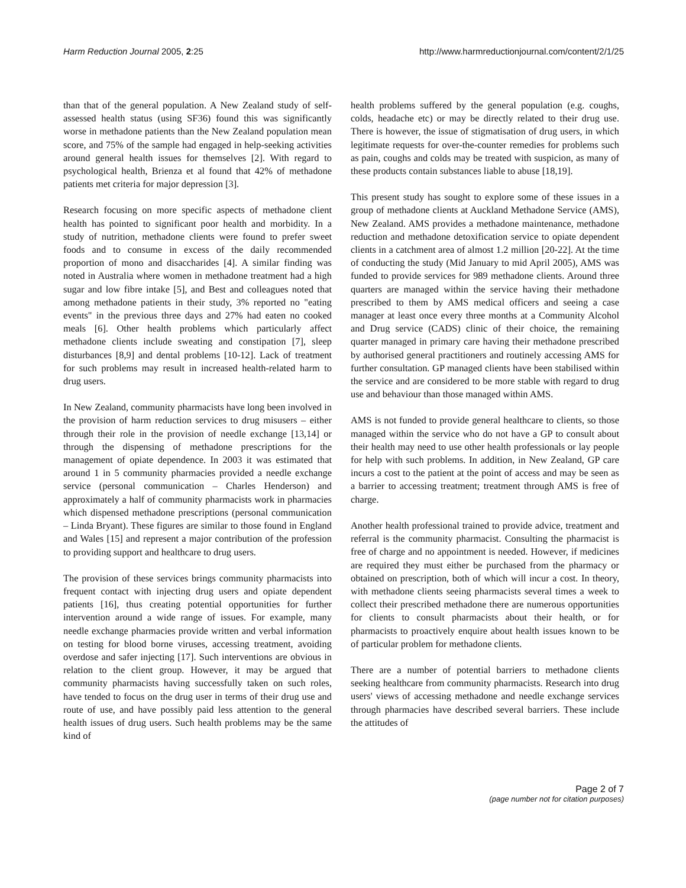Harm Reduction Journal 2005, 2:25
http://www.harmreductionjournal.com/content/2/1/25
than that of the general population. A New Zealand study of self-assessed health status (using SF36) found this was significantly worse in methadone patients than the New Zealand population mean score, and 75% of the sample had engaged in help-seeking activities around general health issues for themselves [2]. With regard to psychological health, Brienza et al found that 42% of methadone patients met criteria for major depression [3].
Research focusing on more specific aspects of methadone client health has pointed to significant poor health and morbidity. In a study of nutrition, methadone clients were found to prefer sweet foods and to consume in excess of the daily recommended proportion of mono and disaccharides [4]. A similar finding was noted in Australia where women in methadone treatment had a high sugar and low fibre intake [5], and Best and colleagues noted that among methadone patients in their study, 3% reported no "eating events" in the previous three days and 27% had eaten no cooked meals [6]. Other health problems which particularly affect methadone clients include sweating and constipation [7], sleep disturbances [8,9] and dental problems [10-12]. Lack of treatment for such problems may result in increased health-related harm to drug users.
In New Zealand, community pharmacists have long been involved in the provision of harm reduction services to drug misusers – either through their role in the provision of needle exchange [13,14] or through the dispensing of methadone prescriptions for the management of opiate dependence. In 2003 it was estimated that around 1 in 5 community pharmacies provided a needle exchange service (personal communication – Charles Henderson) and approximately a half of community pharmacists work in pharmacies which dispensed methadone prescriptions (personal communication – Linda Bryant). These figures are similar to those found in England and Wales [15] and represent a major contribution of the profession to providing support and healthcare to drug users.
The provision of these services brings community pharmacists into frequent contact with injecting drug users and opiate dependent patients [16], thus creating potential opportunities for further intervention around a wide range of issues. For example, many needle exchange pharmacies provide written and verbal information on testing for blood borne viruses, accessing treatment, avoiding overdose and safer injecting [17]. Such interventions are obvious in relation to the client group. However, it may be argued that community pharmacists having successfully taken on such roles, have tended to focus on the drug user in terms of their drug use and route of use, and have possibly paid less attention to the general health issues of drug users. Such health problems may be the same kind of
health problems suffered by the general population (e.g. coughs, colds, headache etc) or may be directly related to their drug use. There is however, the issue of stigmatisation of drug users, in which legitimate requests for over-the-counter remedies for problems such as pain, coughs and colds may be treated with suspicion, as many of these products contain substances liable to abuse [18,19].
This present study has sought to explore some of these issues in a group of methadone clients at Auckland Methadone Service (AMS), New Zealand. AMS provides a methadone maintenance, methadone reduction and methadone detoxification service to opiate dependent clients in a catchment area of almost 1.2 million [20-22]. At the time of conducting the study (Mid January to mid April 2005), AMS was funded to provide services for 989 methadone clients. Around three quarters are managed within the service having their methadone prescribed to them by AMS medical officers and seeing a case manager at least once every three months at a Community Alcohol and Drug service (CADS) clinic of their choice, the remaining quarter managed in primary care having their methadone prescribed by authorised general practitioners and routinely accessing AMS for further consultation. GP managed clients have been stabilised within the service and are considered to be more stable with regard to drug use and behaviour than those managed within AMS.
AMS is not funded to provide general healthcare to clients, so those managed within the service who do not have a GP to consult about their health may need to use other health professionals or lay people for help with such problems. In addition, in New Zealand, GP care incurs a cost to the patient at the point of access and may be seen as a barrier to accessing treatment; treatment through AMS is free of charge.
Another health professional trained to provide advice, treatment and referral is the community pharmacist. Consulting the pharmacist is free of charge and no appointment is needed. However, if medicines are required they must either be purchased from the pharmacy or obtained on prescription, both of which will incur a cost. In theory, with methadone clients seeing pharmacists several times a week to collect their prescribed methadone there are numerous opportunities for clients to consult pharmacists about their health, or for pharmacists to proactively enquire about health issues known to be of particular problem for methadone clients.
There are a number of potential barriers to methadone clients seeking healthcare from community pharmacists. Research into drug users' views of accessing methadone and needle exchange services through pharmacies have described several barriers. These include the attitudes of
Page 2 of 7
(page number not for citation purposes)